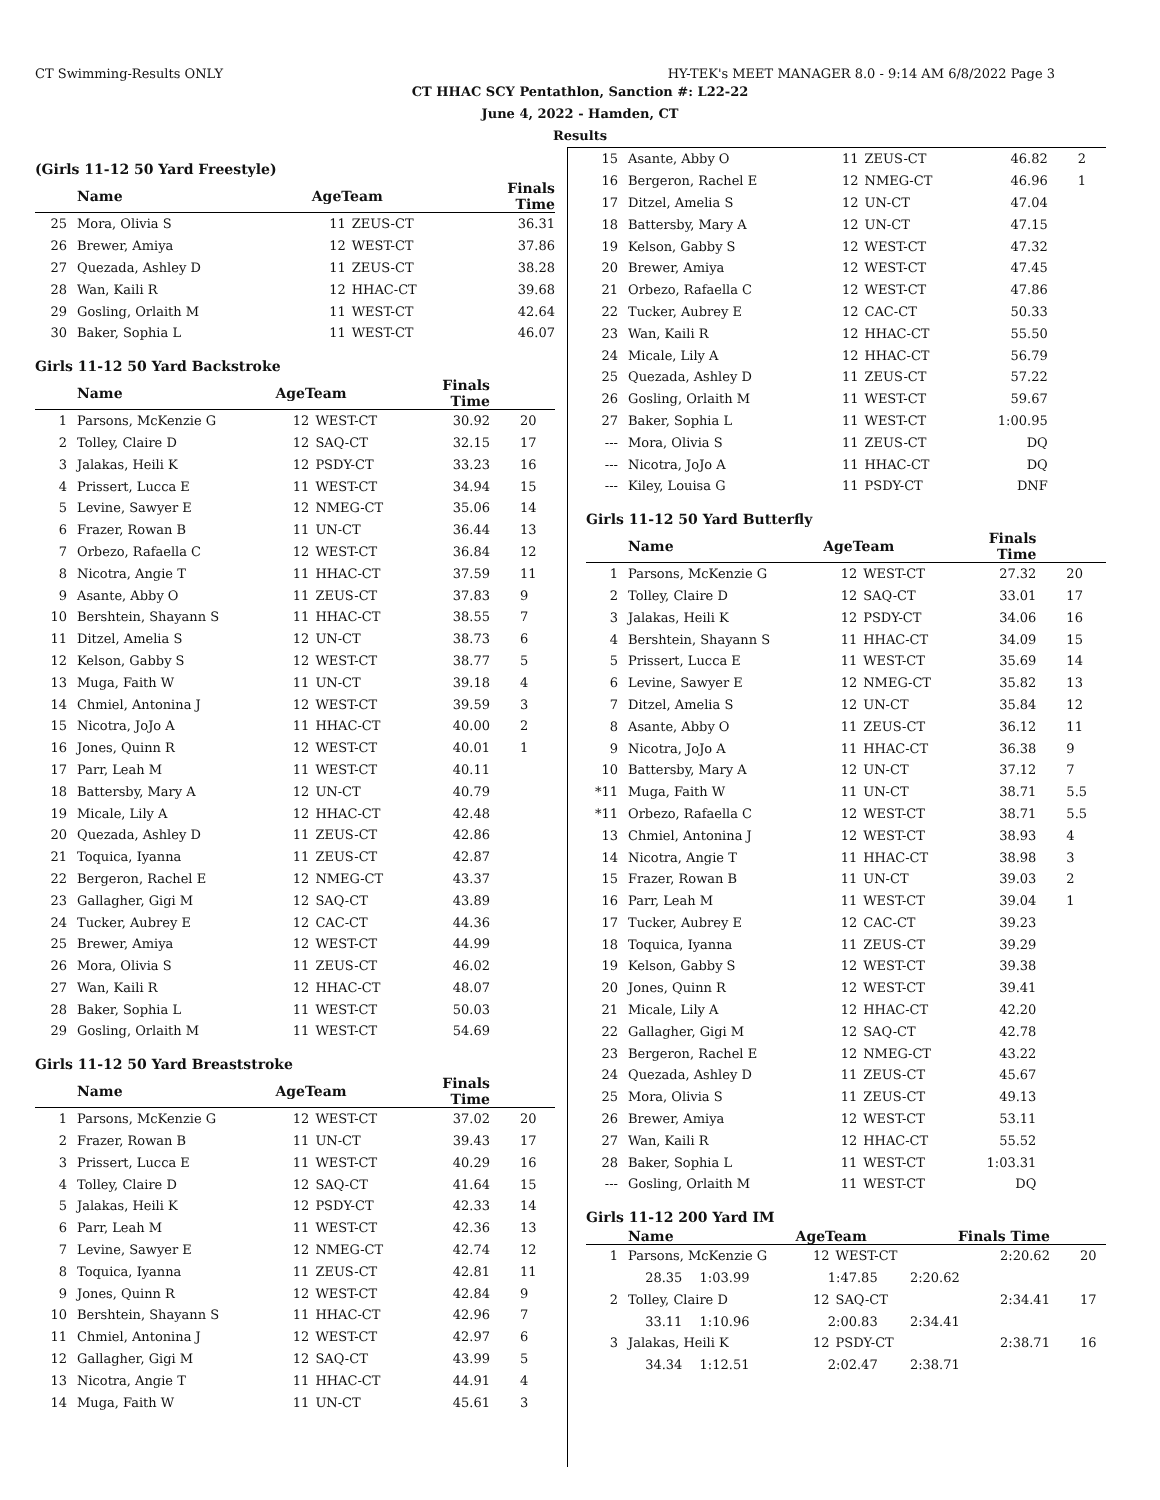CT Swimming-Results ONLY HY-TEK's MEET MANAGER 8.0 - 9:14 AM 6/8/2022 Page 3
CT HHAC SCY Pentathlon, Sanction #: L22-22
June 4, 2022 - Hamden, CT
Results
(Girls 11-12 50 Yard Freestyle)
| | Name | AgeTeam | | Finals Time | |
| --- | --- | --- | --- | --- | --- |
| 25 | Mora, Olivia S | 11 | ZEUS-CT | 36.31 | |
| 26 | Brewer, Amiya | 12 | WEST-CT | 37.86 | |
| 27 | Quezada, Ashley D | 11 | ZEUS-CT | 38.28 | |
| 28 | Wan, Kaili R | 12 | HHAC-CT | 39.68 | |
| 29 | Gosling, Orlaith M | 11 | WEST-CT | 42.64 | |
| 30 | Baker, Sophia L | 11 | WEST-CT | 46.07 | |
Girls 11-12 50 Yard Backstroke
| | Name | AgeTeam | | Finals Time | |
| --- | --- | --- | --- | --- | --- |
| 1 | Parsons, McKenzie G | 12 | WEST-CT | 30.92 | 20 |
| 2 | Tolley, Claire D | 12 | SAQ-CT | 32.15 | 17 |
| 3 | Jalakas, Heili K | 12 | PSDY-CT | 33.23 | 16 |
| 4 | Prissert, Lucca E | 11 | WEST-CT | 34.94 | 15 |
| 5 | Levine, Sawyer E | 12 | NMEG-CT | 35.06 | 14 |
| 6 | Frazer, Rowan B | 11 | UN-CT | 36.44 | 13 |
| 7 | Orbezo, Rafaella C | 12 | WEST-CT | 36.84 | 12 |
| 8 | Nicotra, Angie T | 11 | HHAC-CT | 37.59 | 11 |
| 9 | Asante, Abby O | 11 | ZEUS-CT | 37.83 | 9 |
| 10 | Bershtein, Shayann S | 11 | HHAC-CT | 38.55 | 7 |
| 11 | Ditzel, Amelia S | 12 | UN-CT | 38.73 | 6 |
| 12 | Kelson, Gabby S | 12 | WEST-CT | 38.77 | 5 |
| 13 | Muga, Faith W | 11 | UN-CT | 39.18 | 4 |
| 14 | Chmiel, Antonina J | 12 | WEST-CT | 39.59 | 3 |
| 15 | Nicotra, JoJo A | 11 | HHAC-CT | 40.00 | 2 |
| 16 | Jones, Quinn R | 12 | WEST-CT | 40.01 | 1 |
| 17 | Parr, Leah M | 11 | WEST-CT | 40.11 | |
| 18 | Battersby, Mary A | 12 | UN-CT | 40.79 | |
| 19 | Micale, Lily A | 12 | HHAC-CT | 42.48 | |
| 20 | Quezada, Ashley D | 11 | ZEUS-CT | 42.86 | |
| 21 | Toquica, Iyanna | 11 | ZEUS-CT | 42.87 | |
| 22 | Bergeron, Rachel E | 12 | NMEG-CT | 43.37 | |
| 23 | Gallagher, Gigi M | 12 | SAQ-CT | 43.89 | |
| 24 | Tucker, Aubrey E | 12 | CAC-CT | 44.36 | |
| 25 | Brewer, Amiya | 12 | WEST-CT | 44.99 | |
| 26 | Mora, Olivia S | 11 | ZEUS-CT | 46.02 | |
| 27 | Wan, Kaili R | 12 | HHAC-CT | 48.07 | |
| 28 | Baker, Sophia L | 11 | WEST-CT | 50.03 | |
| 29 | Gosling, Orlaith M | 11 | WEST-CT | 54.69 | |
Girls 11-12 50 Yard Breaststroke
| | Name | AgeTeam | | Finals Time | |
| --- | --- | --- | --- | --- | --- |
| 1 | Parsons, McKenzie G | 12 | WEST-CT | 37.02 | 20 |
| 2 | Frazer, Rowan B | 11 | UN-CT | 39.43 | 17 |
| 3 | Prissert, Lucca E | 11 | WEST-CT | 40.29 | 16 |
| 4 | Tolley, Claire D | 12 | SAQ-CT | 41.64 | 15 |
| 5 | Jalakas, Heili K | 12 | PSDY-CT | 42.33 | 14 |
| 6 | Parr, Leah M | 11 | WEST-CT | 42.36 | 13 |
| 7 | Levine, Sawyer E | 12 | NMEG-CT | 42.74 | 12 |
| 8 | Toquica, Iyanna | 11 | ZEUS-CT | 42.81 | 11 |
| 9 | Jones, Quinn R | 12 | WEST-CT | 42.84 | 9 |
| 10 | Bershtein, Shayann S | 11 | HHAC-CT | 42.96 | 7 |
| 11 | Chmiel, Antonina J | 12 | WEST-CT | 42.97 | 6 |
| 12 | Gallagher, Gigi M | 12 | SAQ-CT | 43.99 | 5 |
| 13 | Nicotra, Angie T | 11 | HHAC-CT | 44.91 | 4 |
| 14 | Muga, Faith W | 11 | UN-CT | 45.61 | 3 |
| 15 | Asante, Abby O | 11 | ZEUS-CT | 46.82 | 2 |
| 16 | Bergeron, Rachel E | 12 | NMEG-CT | 46.96 | 1 |
| 17 | Ditzel, Amelia S | 12 | UN-CT | 47.04 | |
| 18 | Battersby, Mary A | 12 | UN-CT | 47.15 | |
| 19 | Kelson, Gabby S | 12 | WEST-CT | 47.32 | |
| 20 | Brewer, Amiya | 12 | WEST-CT | 47.45 | |
| 21 | Orbezo, Rafaella C | 12 | WEST-CT | 47.86 | |
| 22 | Tucker, Aubrey E | 12 | CAC-CT | 50.33 | |
| 23 | Wan, Kaili R | 12 | HHAC-CT | 55.50 | |
| 24 | Micale, Lily A | 12 | HHAC-CT | 56.79 | |
| 25 | Quezada, Ashley D | 11 | ZEUS-CT | 57.22 | |
| 26 | Gosling, Orlaith M | 11 | WEST-CT | 59.67 | |
| 27 | Baker, Sophia L | 11 | WEST-CT | 1:00.95 | |
| --- | Mora, Olivia S | 11 | ZEUS-CT | DQ | |
| --- | Nicotra, JoJo A | 11 | HHAC-CT | DQ | |
| --- | Kiley, Louisa G | 11 | PSDY-CT | DNF | |
Girls 11-12 50 Yard Butterfly
| | Name | AgeTeam | | Finals Time | |
| --- | --- | --- | --- | --- | --- |
| 1 | Parsons, McKenzie G | 12 | WEST-CT | 27.32 | 20 |
| 2 | Tolley, Claire D | 12 | SAQ-CT | 33.01 | 17 |
| 3 | Jalakas, Heili K | 12 | PSDY-CT | 34.06 | 16 |
| 4 | Bershtein, Shayann S | 11 | HHAC-CT | 34.09 | 15 |
| 5 | Prissert, Lucca E | 11 | WEST-CT | 35.69 | 14 |
| 6 | Levine, Sawyer E | 12 | NMEG-CT | 35.82 | 13 |
| 7 | Ditzel, Amelia S | 12 | UN-CT | 35.84 | 12 |
| 8 | Asante, Abby O | 11 | ZEUS-CT | 36.12 | 11 |
| 9 | Nicotra, JoJo A | 11 | HHAC-CT | 36.38 | 9 |
| 10 | Battersby, Mary A | 12 | UN-CT | 37.12 | 7 |
| *11 | Muga, Faith W | 11 | UN-CT | 38.71 | 5.5 |
| *11 | Orbezo, Rafaella C | 12 | WEST-CT | 38.71 | 5.5 |
| 13 | Chmiel, Antonina J | 12 | WEST-CT | 38.93 | 4 |
| 14 | Nicotra, Angie T | 11 | HHAC-CT | 38.98 | 3 |
| 15 | Frazer, Rowan B | 11 | UN-CT | 39.03 | 2 |
| 16 | Parr, Leah M | 11 | WEST-CT | 39.04 | 1 |
| 17 | Tucker, Aubrey E | 12 | CAC-CT | 39.23 | |
| 18 | Toquica, Iyanna | 11 | ZEUS-CT | 39.29 | |
| 19 | Kelson, Gabby S | 12 | WEST-CT | 39.38 | |
| 20 | Jones, Quinn R | 12 | WEST-CT | 39.41 | |
| 21 | Micale, Lily A | 12 | HHAC-CT | 42.20 | |
| 22 | Gallagher, Gigi M | 12 | SAQ-CT | 42.78 | |
| 23 | Bergeron, Rachel E | 12 | NMEG-CT | 43.22 | |
| 24 | Quezada, Ashley D | 11 | ZEUS-CT | 45.67 | |
| 25 | Mora, Olivia S | 11 | ZEUS-CT | 49.13 | |
| 26 | Brewer, Amiya | 12 | WEST-CT | 53.11 | |
| 27 | Wan, Kaili R | 12 | HHAC-CT | 55.52 | |
| 28 | Baker, Sophia L | 11 | WEST-CT | 1:03.31 | |
| --- | Gosling, Orlaith M | 11 | WEST-CT | DQ | |
Girls 11-12 200 Yard IM
| | Name | | AgeTeam | | Finals Time | | |
| --- | --- | --- | --- | --- | --- | --- | --- |
| 1 | Parsons, McKenzie G | | 12 | WEST-CT | | 2:20.62 | 20 |
| | 28.35 | 1:03.99 | 1:47.85 | | 2:20.62 | | |
| 2 | Tolley, Claire D | | 12 | SAQ-CT | | 2:34.41 | 17 |
| | 33.11 | 1:10.96 | 2:00.83 | | 2:34.41 | | |
| 3 | Jalakas, Heili K | | 12 | PSDY-CT | | 2:38.71 | 16 |
| | 34.34 | 1:12.51 | 2:02.47 | | 2:38.71 | | |